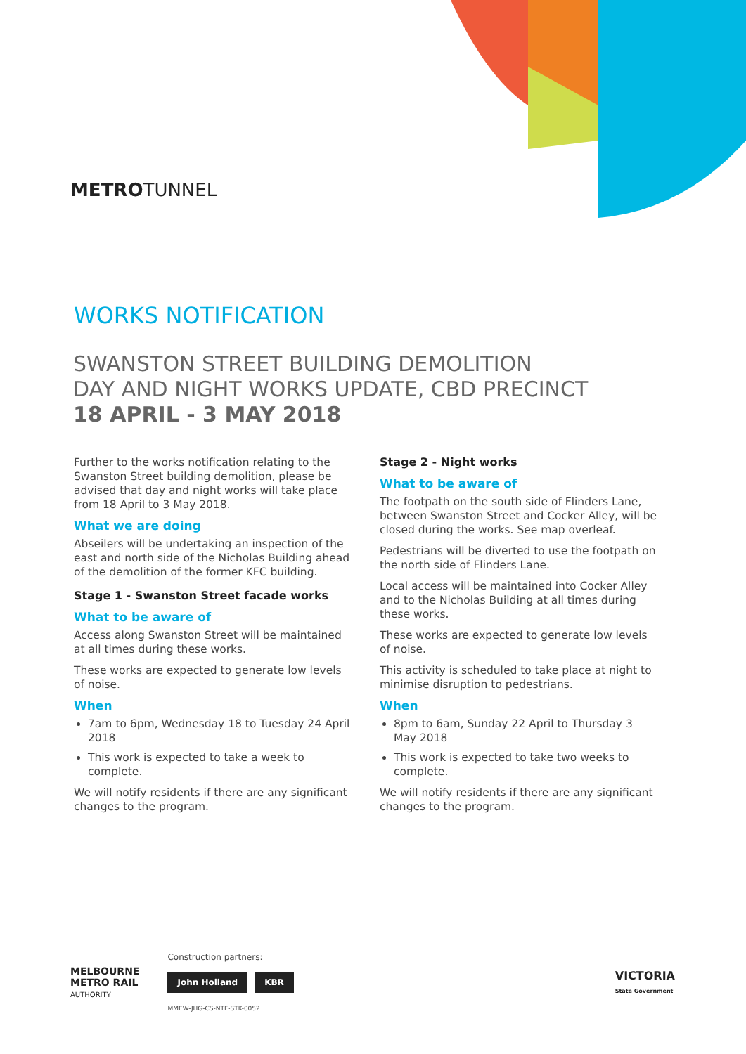METROTUNNEL
WORKS NOTIFICATION
SWANSTON STREET BUILDING DEMOLITION
DAY AND NIGHT WORKS UPDATE, CBD PRECINCT
18 APRIL - 3 MAY 2018
Further to the works notification relating to the Swanston Street building demolition, please be advised that day and night works will take place from 18 April to 3 May 2018.
What we are doing
Abseilers will be undertaking an inspection of the east and north side of the Nicholas Building ahead of the demolition of the former KFC building.
Stage 1 - Swanston Street facade works
What to be aware of
Access along Swanston Street will be maintained at all times during these works.
These works are expected to generate low levels of noise.
When
7am to 6pm, Wednesday 18 to Tuesday 24 April 2018
This work is expected to take a week to complete.
We will notify residents if there are any significant changes to the program.
Stage 2 - Night works
What to be aware of
The footpath on the south side of Flinders Lane, between Swanston Street and Cocker Alley, will be closed during the works. See map overleaf.
Pedestrians will be diverted to use the footpath on the north side of Flinders Lane.
Local access will be maintained into Cocker Alley and to the Nicholas Building at all times during these works.
These works are expected to generate low levels of noise.
This activity is scheduled to take place at night to minimise disruption to pedestrians.
When
8pm to 6am, Sunday 22 April to Thursday 3 May 2018
This work is expected to take two weeks to complete.
We will notify residents if there are any significant changes to the program.
MELBOURNE
METRO RAIL
AUTHORITY
Construction partners:
John Holland KBR
MMEW-JHG-CS-NTF-STK-0052
VICTORIA
State Government